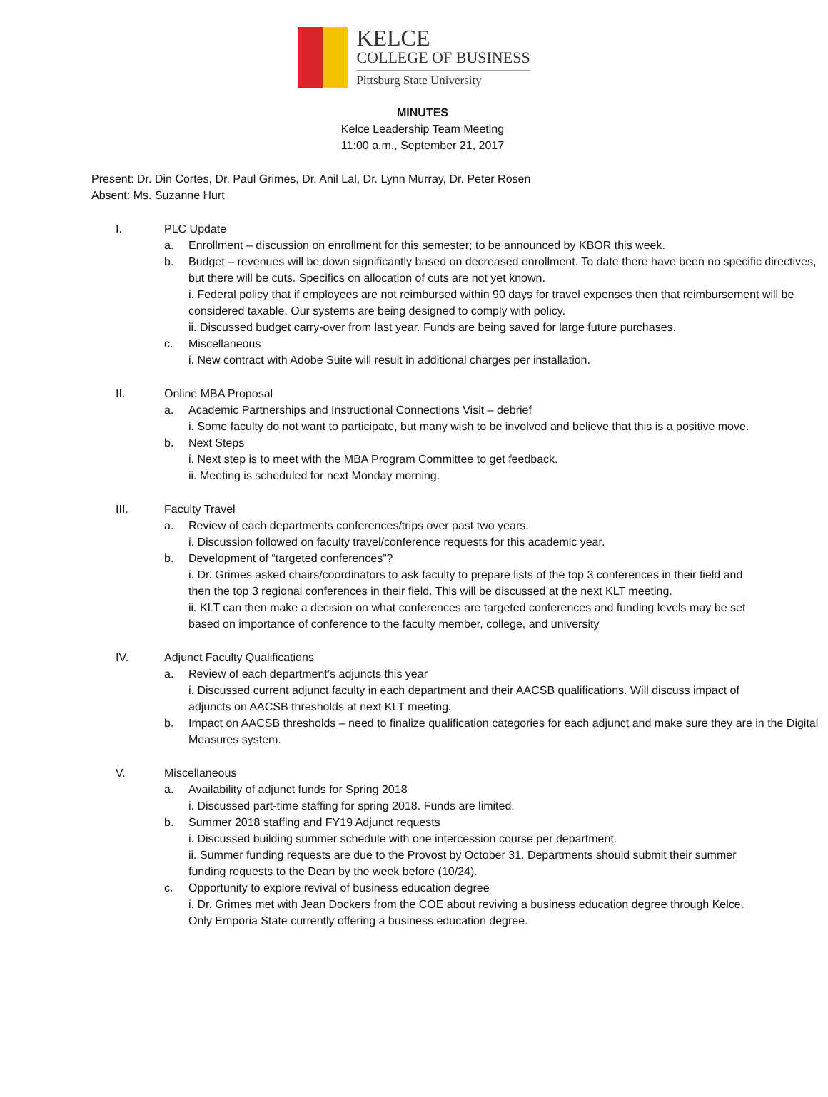KELCE
COLLEGE OF BUSINESS
Pittsburg State University
MINUTES
Kelce Leadership Team Meeting
11:00 a.m., September 21, 2017
Present: Dr. Din Cortes, Dr. Paul Grimes, Dr. Anil Lal, Dr. Lynn Murray, Dr. Peter Rosen
Absent: Ms. Suzanne Hurt
I. PLC Update
a. Enrollment – discussion on enrollment for this semester; to be announced by KBOR this week.
b. Budget – revenues will be down significantly based on decreased enrollment. To date there have been no specific directives, but there will be cuts. Specifics on allocation of cuts are not yet known.
i. Federal policy that if employees are not reimbursed within 90 days for travel expenses then that reimbursement will be considered taxable. Our systems are being designed to comply with policy.
ii. Discussed budget carry-over from last year. Funds are being saved for large future purchases.
c. Miscellaneous
i. New contract with Adobe Suite will result in additional charges per installation.
II. Online MBA Proposal
a. Academic Partnerships and Instructional Connections Visit – debrief
i. Some faculty do not want to participate, but many wish to be involved and believe that this is a positive move.
b. Next Steps
i. Next step is to meet with the MBA Program Committee to get feedback.
ii. Meeting is scheduled for next Monday morning.
III. Faculty Travel
a. Review of each departments conferences/trips over past two years.
i. Discussion followed on faculty travel/conference requests for this academic year.
b. Development of “targeted conferences”?
i. Dr. Grimes asked chairs/coordinators to ask faculty to prepare lists of the top 3 conferences in their field and then the top 3 regional conferences in their field. This will be discussed at the next KLT meeting.
ii. KLT can then make a decision on what conferences are targeted conferences and funding levels may be set based on importance of conference to the faculty member, college, and university
IV. Adjunct Faculty Qualifications
a. Review of each department’s adjuncts this year
i. Discussed current adjunct faculty in each department and their AACSB qualifications. Will discuss impact of adjuncts on AACSB thresholds at next KLT meeting.
b. Impact on AACSB thresholds – need to finalize qualification categories for each adjunct and make sure they are in the Digital Measures system.
V. Miscellaneous
a. Availability of adjunct funds for Spring 2018
i. Discussed part-time staffing for spring 2018. Funds are limited.
b. Summer 2018 staffing and FY19 Adjunct requests
i. Discussed building summer schedule with one intercession course per department.
ii. Summer funding requests are due to the Provost by October 31. Departments should submit their summer funding requests to the Dean by the week before (10/24).
c. Opportunity to explore revival of business education degree
i. Dr. Grimes met with Jean Dockers from the COE about reviving a business education degree through Kelce. Only Emporia State currently offering a business education degree.